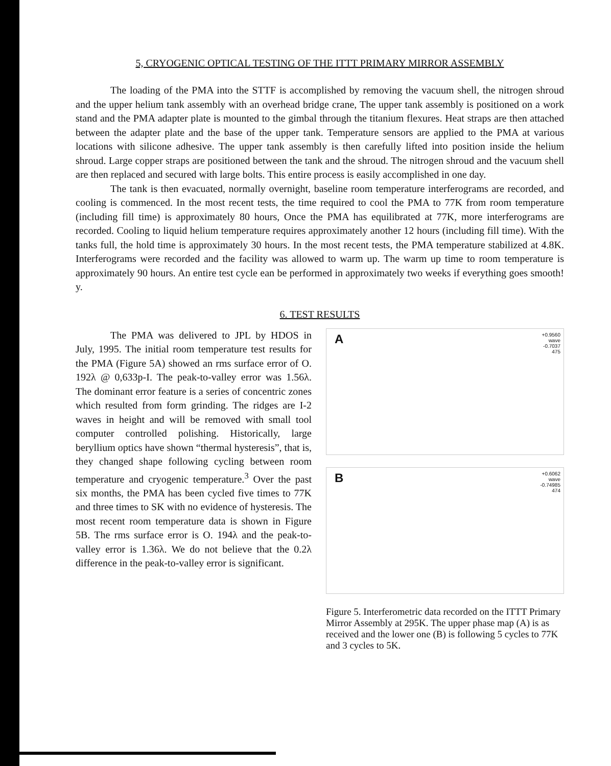5, CRYOGENIC OPTICAL TESTING OF THE ITTT PRIMARY MIRROR ASSEMBLY
The loading of the PMA into the STTF is accomplished by removing the vacuum shell, the nitrogen shroud and the upper helium tank assembly with an overhead bridge crane, The upper tank assembly is positioned on a work stand and the PMA adapter plate is mounted to the gimbal through the titanium flexures. Heat straps are then attached between the adapter plate and the base of the upper tank. Temperature sensors are applied to the PMA at various locations with silicone adhesive. The upper tank assembly is then carefully lifted into position inside the helium shroud. Large copper straps are positioned between the tank and the shroud. The nitrogen shroud and the vacuum shell are then replaced and secured with large bolts. This entire process is easily accomplished in one day.
The tank is then evacuated, normally overnight, baseline room temperature interferograms are recorded, and cooling is commenced. In the most recent tests, the time required to cool the PMA to 77K from room temperature (including fill time) is approximately 80 hours, Once the PMA has equilibrated at 77K, more interferograms are recorded. Cooling to liquid helium temperature requires approximately another 12 hours (including fill time). With the tanks full, the hold time is approximately 30 hours. In the most recent tests, the PMA temperature stabilized at 4.8K. Interferograms were recorded and the facility was allowed to warm up. The warm up time to room temperature is approximately 90 hours. An entire test cycle ean be performed in approximately two weeks if everything goes smooth! y.
6. TEST RESULTS
The PMA was delivered to JPL by HDOS in July, 1995. The initial room temperature test results for the PMA (Figure 5A) showed an rms surface error of O. 192λ @ 0,633p-I. The peak-to-valley error was 1.56λ. The dominant error feature is a series of concentric zones which resulted from form grinding. The ridges are I-2 waves in height and will be removed with small tool computer controlled polishing. Historically, large beryllium optics have shown “thermal hysteresis”, that is, they changed shape following cycling between room temperature and cryogenic temperature.<sup>3</sup> Over the past six months, the PMA has been cycled five times to 77K and three times to SK with no evidence of hysteresis. The most recent room temperature data is shown in Figure 5B. The rms surface error is O. 194λ and the peak-to-valley error is 1.36λ. We do not believe that the 0.2λ difference in the peak-to-valley error is significant.
A +0.9560
wave
-0.7037
475
B +0.6062
wave
-0.74985
474
Figure 5. Interferometric data recorded on the ITTT Primary Mirror Assembly at 295K. The upper phase map (A) is as received and the lower one (B) is following 5 cycles to 77K and 3 cycles to 5K.